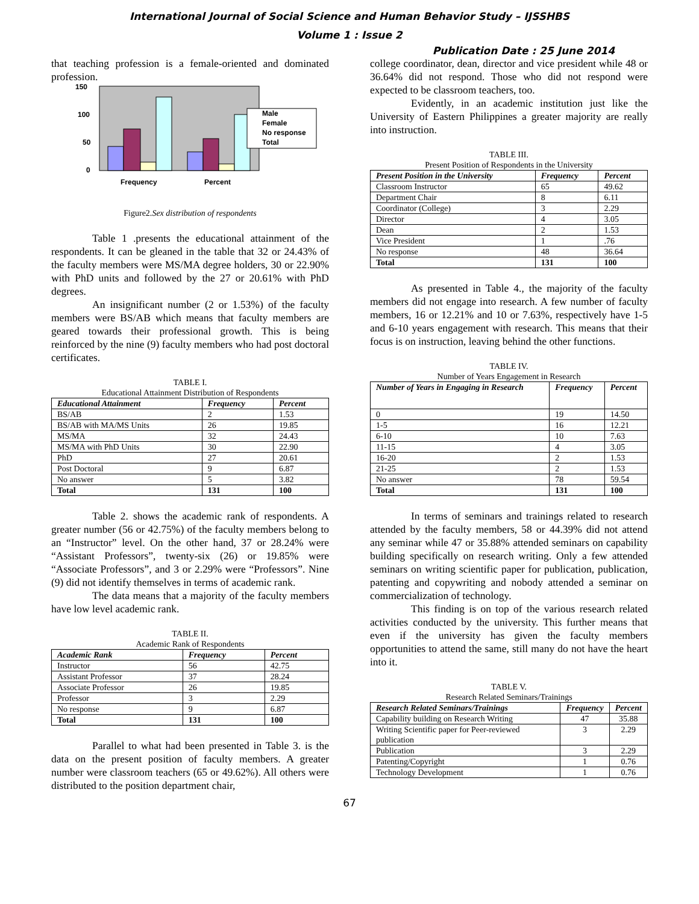International Journal of Social Science and Human Behavior Study – IJSSHBS
Volume 1 : Issue 2
Publication Date : 25 June 2014
that teaching profession is a female-oriented and dominated profession.
150
100
50
0
Frequency
Percent
Male
Female
No response
Total
Figure2.Sex distribution of respondents
Table 1 .presents the educational attainment of the respondents. It can be gleaned in the table that 32 or 24.43% of the faculty members were MS/MA degree holders, 30 or 22.90% with PhD units and followed by the 27 or 20.61% with PhD degrees.
An insignificant number (2 or 1.53%) of the faculty members were BS/AB which means that faculty members are geared towards their professional growth. This is being reinforced by the nine (9) faculty members who had post doctoral certificates.
TABLE I.
Educational Attainment Distribution of Respondents
| Educational Attainment | Frequency | Percent |
| --- | --- | --- |
| BS/AB | 2 | 1.53 |
| BS/AB with MA/MS Units | 26 | 19.85 |
| MS/MA | 32 | 24.43 |
| MS/MA with PhD Units | 30 | 22.90 |
| PhD | 27 | 20.61 |
| Post Doctoral | 9 | 6.87 |
| No answer | 5 | 3.82 |
| Total | 131 | 100 |
Table 2. shows the academic rank of respondents. A greater number (56 or 42.75%) of the faculty members belong to an “Instructor” level. On the other hand, 37 or 28.24% were “Assistant Professors”, twenty-six (26) or 19.85% were “Associate Professors”, and 3 or 2.29% were “Professors”. Nine (9) did not identify themselves in terms of academic rank.
The data means that a majority of the faculty members have low level academic rank.
TABLE II.
Academic Rank of Respondents
| Academic Rank | Frequency | Percent |
| --- | --- | --- |
| Instructor | 56 | 42.75 |
| Assistant Professor | 37 | 28.24 |
| Associate Professor | 26 | 19.85 |
| Professor | 3 | 2.29 |
| No response | 9 | 6.87 |
| Total | 131 | 100 |
Parallel to what had been presented in Table 3. is the data on the present position of faculty members. A greater number were classroom teachers (65 or 49.62%). All others were distributed to the position department chair,
college coordinator, dean, director and vice president while 48 or 36.64% did not respond. Those who did not respond were expected to be classroom teachers, too.
Evidently, in an academic institution just like the University of Eastern Philippines a greater majority are really into instruction.
TABLE III.
Present Position of Respondents in the University
| Present Position in the University | Frequency | Percent |
| --- | --- | --- |
| Classroom Instructor | 65 | 49.62 |
| Department Chair | 8 | 6.11 |
| Coordinator (College) | 3 | 2.29 |
| Director | 4 | 3.05 |
| Dean | 2 | 1.53 |
| Vice President | 1 | .76 |
| No response | 48 | 36.64 |
| Total | 131 | 100 |
As presented in Table 4., the majority of the faculty members did not engage into research. A few number of faculty members, 16 or 12.21% and 10 or 7.63%, respectively have 1-5 and 6-10 years engagement with research. This means that their focus is on instruction, leaving behind the other functions.
TABLE IV.
Number of Years Engagement in Research
| Number of Years in Engaging in Research | Frequency | Percent |
| --- | --- | --- |
| 0 | 19 | 14.50 |
| 1-5 | 16 | 12.21 |
| 6-10 | 10 | 7.63 |
| 11-15 | 4 | 3.05 |
| 16-20 | 2 | 1.53 |
| 21-25 | 2 | 1.53 |
| No answer | 78 | 59.54 |
| Total | 131 | 100 |
In terms of seminars and trainings related to research attended by the faculty members, 58 or 44.39% did not attend any seminar while 47 or 35.88% attended seminars on capability building specifically on research writing. Only a few attended seminars on writing scientific paper for publication, publication, patenting and copywriting and nobody attended a seminar on commercialization of technology.
This finding is on top of the various research related activities conducted by the university. This further means that even if the university has given the faculty members opportunities to attend the same, still many do not have the heart into it.
TABLE V.
Research Related Seminars/Trainings
| Research Related Seminars/Trainings | Frequency | Percent |
| --- | --- | --- |
| Capability building on Research Writing | 47 | 35.88 |
| Writing Scientific paper for Peer-reviewed publication | 3 | 2.29 |
| Publication | 3 | 2.29 |
| Patenting/Copyright | 1 | 0.76 |
| Technology Development | 1 | 0.76 |
67